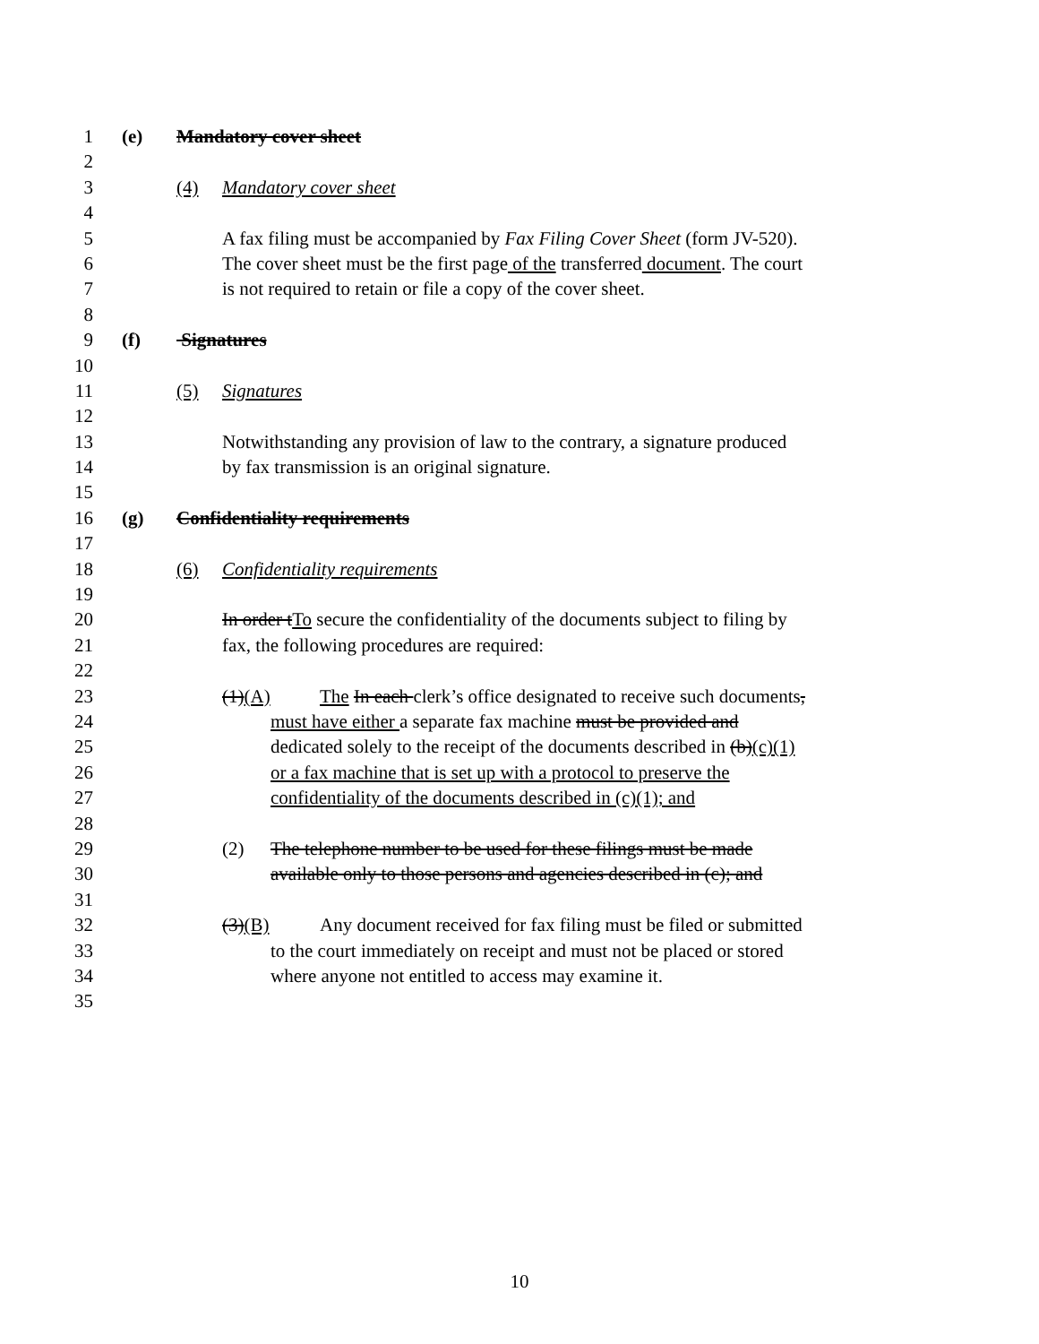1 (e) Mandatory cover sheet
2
3 (4) Mandatory cover sheet
4
5 A fax filing must be accompanied by Fax Filing Cover Sheet (form JV-520).
6 The cover sheet must be the first page of the transferred document. The court
7 is not required to retain or file a copy of the cover sheet.
8
9 (f) Signatures
10
11 (5) Signatures
12
13 Notwithstanding any provision of law to the contrary, a signature produced
14 by fax transmission is an original signature.
15
16 (g) Confidentiality requirements
17
18 (6) Confidentiality requirements
19
20 In order tTo secure the confidentiality of the documents subject to filing by
21 fax, the following procedures are required:
22
23 (1)(A) The In each clerk’s office designated to receive such documents,
24 must have either a separate fax machine must be provided and
25 dedicated solely to the receipt of the documents described in (b)(c)(1)
26 or a fax machine that is set up with a protocol to preserve the
27 confidentiality of the documents described in (c)(1); and
28
29 (2) The telephone number to be used for these filings must be made
30 available only to those persons and agencies described in (c); and
31
32 (3)(B) Any document received for fax filing must be filed or submitted
33 to the court immediately on receipt and must not be placed or stored
34 where anyone not entitled to access may examine it.
35
10